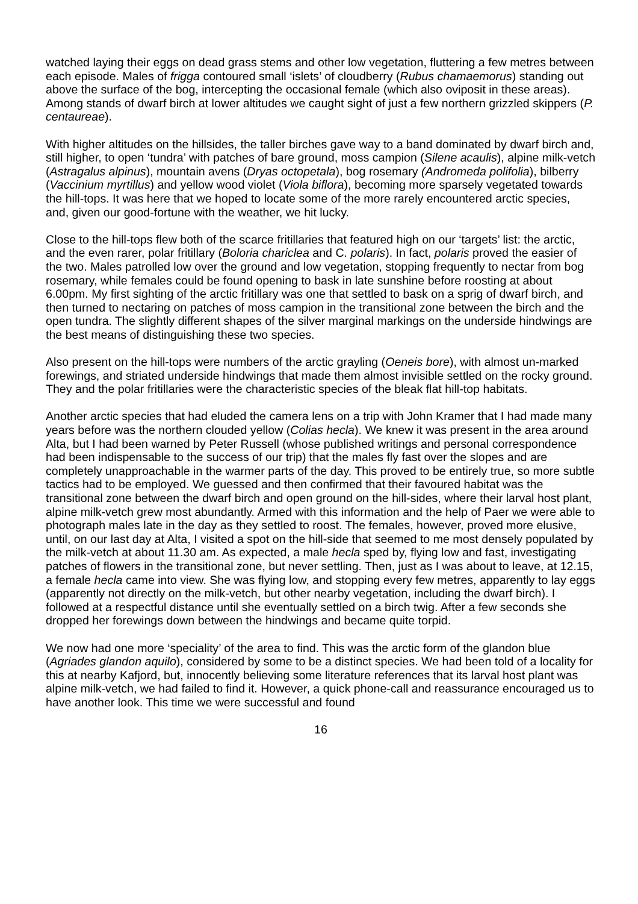watched laying their eggs on dead grass stems and other low vegetation, fluttering a few metres between each episode. Males of frigga contoured small ‘islets’ of cloudberry (Rubus chamaemorus) standing out above the surface of the bog, intercepting the occasional female (which also oviposit in these areas). Among stands of dwarf birch at lower altitudes we caught sight of just a few northern grizzled skippers (P. centaureae).
With higher altitudes on the hillsides, the taller birches gave way to a band dominated by dwarf birch and, still higher, to open ‘tundra’ with patches of bare ground, moss campion (Silene acaulis), alpine milk-vetch (Astragalus alpinus), mountain avens (Dryas octopetala), bog rosemary (Andromeda polifolia), bilberry (Vaccinium myrtillus) and yellow wood violet (Viola biflora), becoming more sparsely vegetated towards the hill-tops. It was here that we hoped to locate some of the more rarely encountered arctic species, and, given our good-fortune with the weather, we hit lucky.
Close to the hill-tops flew both of the scarce fritillaries that featured high on our ‘targets’ list: the arctic, and the even rarer, polar fritillary (Boloria chariclea and C. polaris). In fact, polaris proved the easier of the two. Males patrolled low over the ground and low vegetation, stopping frequently to nectar from bog rosemary, while females could be found opening to bask in late sunshine before roosting at about 6.00pm. My first sighting of the arctic fritillary was one that settled to bask on a sprig of dwarf birch, and then turned to nectaring on patches of moss campion in the transitional zone between the birch and the open tundra. The slightly different shapes of the silver marginal markings on the underside hindwings are the best means of distinguishing these two species.
Also present on the hill-tops were numbers of the arctic grayling (Oeneis bore), with almost un-marked forewings, and striated underside hindwings that made them almost invisible settled on the rocky ground. They and the polar fritillaries were the characteristic species of the bleak flat hill-top habitats.
Another arctic species that had eluded the camera lens on a trip with John Kramer that I had made many years before was the northern clouded yellow (Colias hecla). We knew it was present in the area around Alta, but I had been warned by Peter Russell (whose published writings and personal correspondence had been indispensable to the success of our trip) that the males fly fast over the slopes and are completely unapproachable in the warmer parts of the day. This proved to be entirely true, so more subtle tactics had to be employed. We guessed and then confirmed that their favoured habitat was the transitional zone between the dwarf birch and open ground on the hill-sides, where their larval host plant, alpine milk-vetch grew most abundantly. Armed with this information and the help of Paer we were able to photograph males late in the day as they settled to roost. The females, however, proved more elusive, until, on our last day at Alta, I visited a spot on the hill-side that seemed to me most densely populated by the milk-vetch at about 11.30 am. As expected, a male hecla sped by, flying low and fast, investigating patches of flowers in the transitional zone, but never settling. Then, just as I was about to leave, at 12.15, a female hecla came into view. She was flying low, and stopping every few metres, apparently to lay eggs (apparently not directly on the milk-vetch, but other nearby vegetation, including the dwarf birch). I followed at a respectful distance until she eventually settled on a birch twig. After a few seconds she dropped her forewings down between the hindwings and became quite torpid.
We now had one more ‘speciality’ of the area to find. This was the arctic form of the glandon blue (Agriades glandon aquilo), considered by some to be a distinct species. We had been told of a locality for this at nearby Kafjord, but, innocently believing some literature references that its larval host plant was alpine milk-vetch, we had failed to find it. However, a quick phone-call and reassurance encouraged us to have another look. This time we were successful and found
16